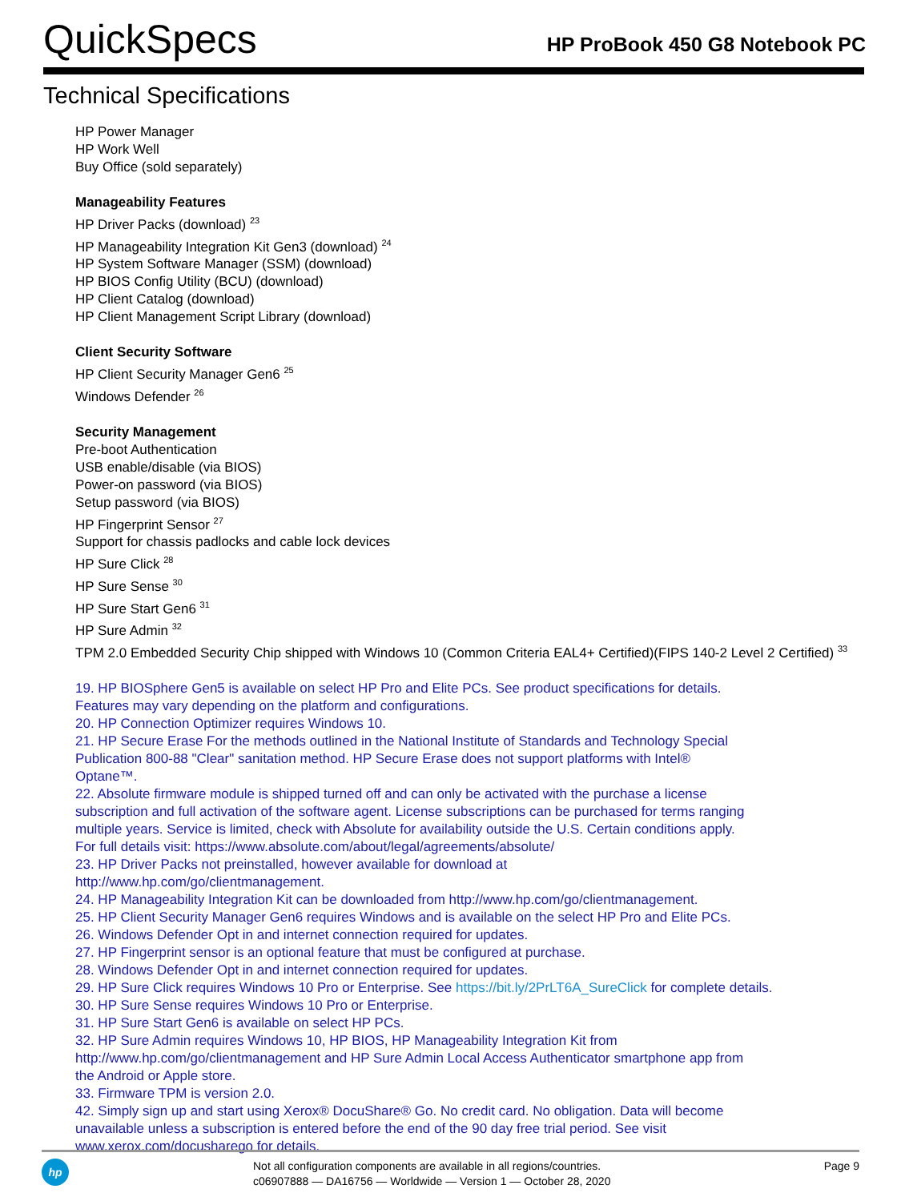QuickSpecs
HP ProBook 450 G8 Notebook PC
Technical Specifications
HP Power Manager
HP Work Well
Buy Office (sold separately)
Manageability Features
HP Driver Packs (download) <sup>23</sup>
HP Manageability Integration Kit Gen3 (download) <sup>24</sup>
HP System Software Manager (SSM) (download)
HP BIOS Config Utility (BCU) (download)
HP Client Catalog (download)
HP Client Management Script Library (download)
Client Security Software
HP Client Security Manager Gen6 <sup>25</sup>
Windows Defender <sup>26</sup>
Security Management
Pre-boot Authentication
USB enable/disable (via BIOS)
Power-on password (via BIOS)
Setup password (via BIOS)
HP Fingerprint Sensor <sup>27</sup>
Support for chassis padlocks and cable lock devices
HP Sure Click <sup>28</sup>
HP Sure Sense <sup>30</sup>
HP Sure Start Gen6 <sup>31</sup>
HP Sure Admin <sup>32</sup>
TPM 2.0 Embedded Security Chip shipped with Windows 10 (Common Criteria EAL4+ Certified)(FIPS 140-2 Level 2 Certified) <sup>33</sup>
19. HP BIOSphere Gen5 is available on select HP Pro and Elite PCs. See product specifications for details. Features may vary depending on the platform and configurations.
20. HP Connection Optimizer requires Windows 10.
21. HP Secure Erase For the methods outlined in the National Institute of Standards and Technology Special Publication 800-88 "Clear" sanitation method. HP Secure Erase does not support platforms with Intel® Optane™.
22. Absolute firmware module is shipped turned off and can only be activated with the purchase a license subscription and full activation of the software agent. License subscriptions can be purchased for terms ranging multiple years. Service is limited, check with Absolute for availability outside the U.S. Certain conditions apply. For full details visit: https://www.absolute.com/about/legal/agreements/absolute/
23. HP Driver Packs not preinstalled, however available for download at
http://www.hp.com/go/clientmanagement.
24. HP Manageability Integration Kit can be downloaded from http://www.hp.com/go/clientmanagement.
25. HP Client Security Manager Gen6 requires Windows and is available on the select HP Pro and Elite PCs.
26. Windows Defender Opt in and internet connection required for updates.
27. HP Fingerprint sensor is an optional feature that must be configured at purchase.
28. Windows Defender Opt in and internet connection required for updates.
29. HP Sure Click requires Windows 10 Pro or Enterprise. See https://bit.ly/2PrLT6A_SureClick for complete details.
30. HP Sure Sense requires Windows 10 Pro or Enterprise.
31. HP Sure Start Gen6 is available on select HP PCs.
32. HP Sure Admin requires Windows 10, HP BIOS, HP Manageability Integration Kit from http://www.hp.com/go/clientmanagement and HP Sure Admin Local Access Authenticator smartphone app from the Android or Apple store.
33. Firmware TPM is version 2.0.
42. Simply sign up and start using Xerox® DocuShare® Go. No credit card. No obligation. Data will become unavailable unless a subscription is entered before the end of the 90 day free trial period. See visit www.xerox.com/docusharego for details.
hp
Not all configuration components are available in all regions/countries.
c06907888 — DA16756 — Worldwide — Version 1 — October 28, 2020
Page 9